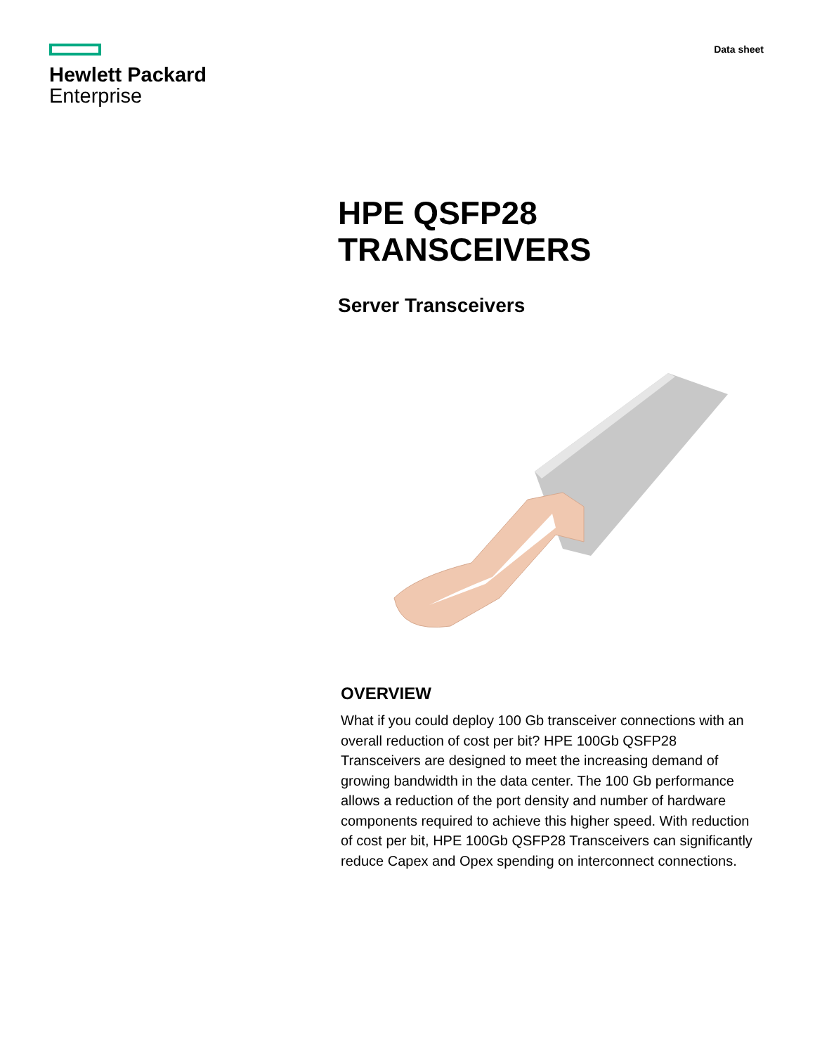Hewlett Packard
Enterprise
Data sheet
HPE QSFP28
TRANSCEIVERS
Server Transceivers
OVERVIEW
What if you could deploy 100 Gb transceiver connections with an overall reduction of cost per bit? HPE 100Gb QSFP28 Transceivers are designed to meet the increasing demand of growing bandwidth in the data center. The 100 Gb performance allows a reduction of the port density and number of hardware components required to achieve this higher speed. With reduction of cost per bit, HPE 100Gb QSFP28 Transceivers can significantly reduce Capex and Opex spending on interconnect connections.